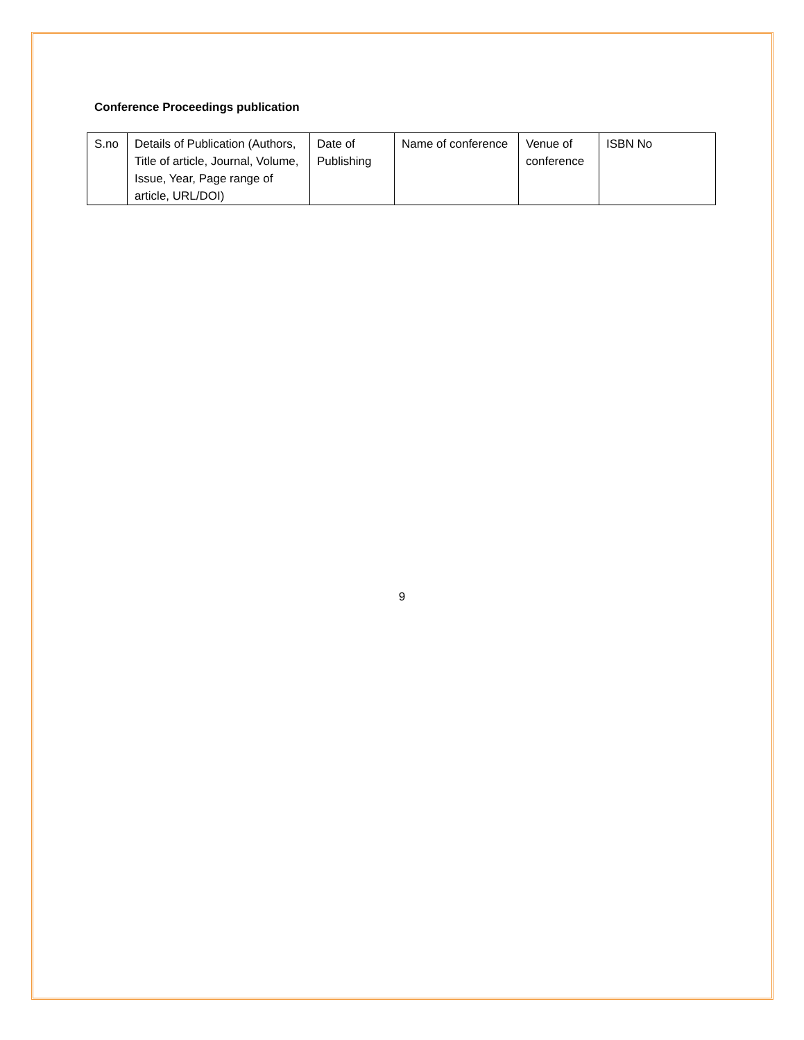Conference Proceedings publication
| S.no | Details of Publication (Authors, Title of article, Journal, Volume, Issue, Year, Page range of article, URL/DOI) | Date of Publishing | Name of conference | Venue of conference | ISBN No |
9